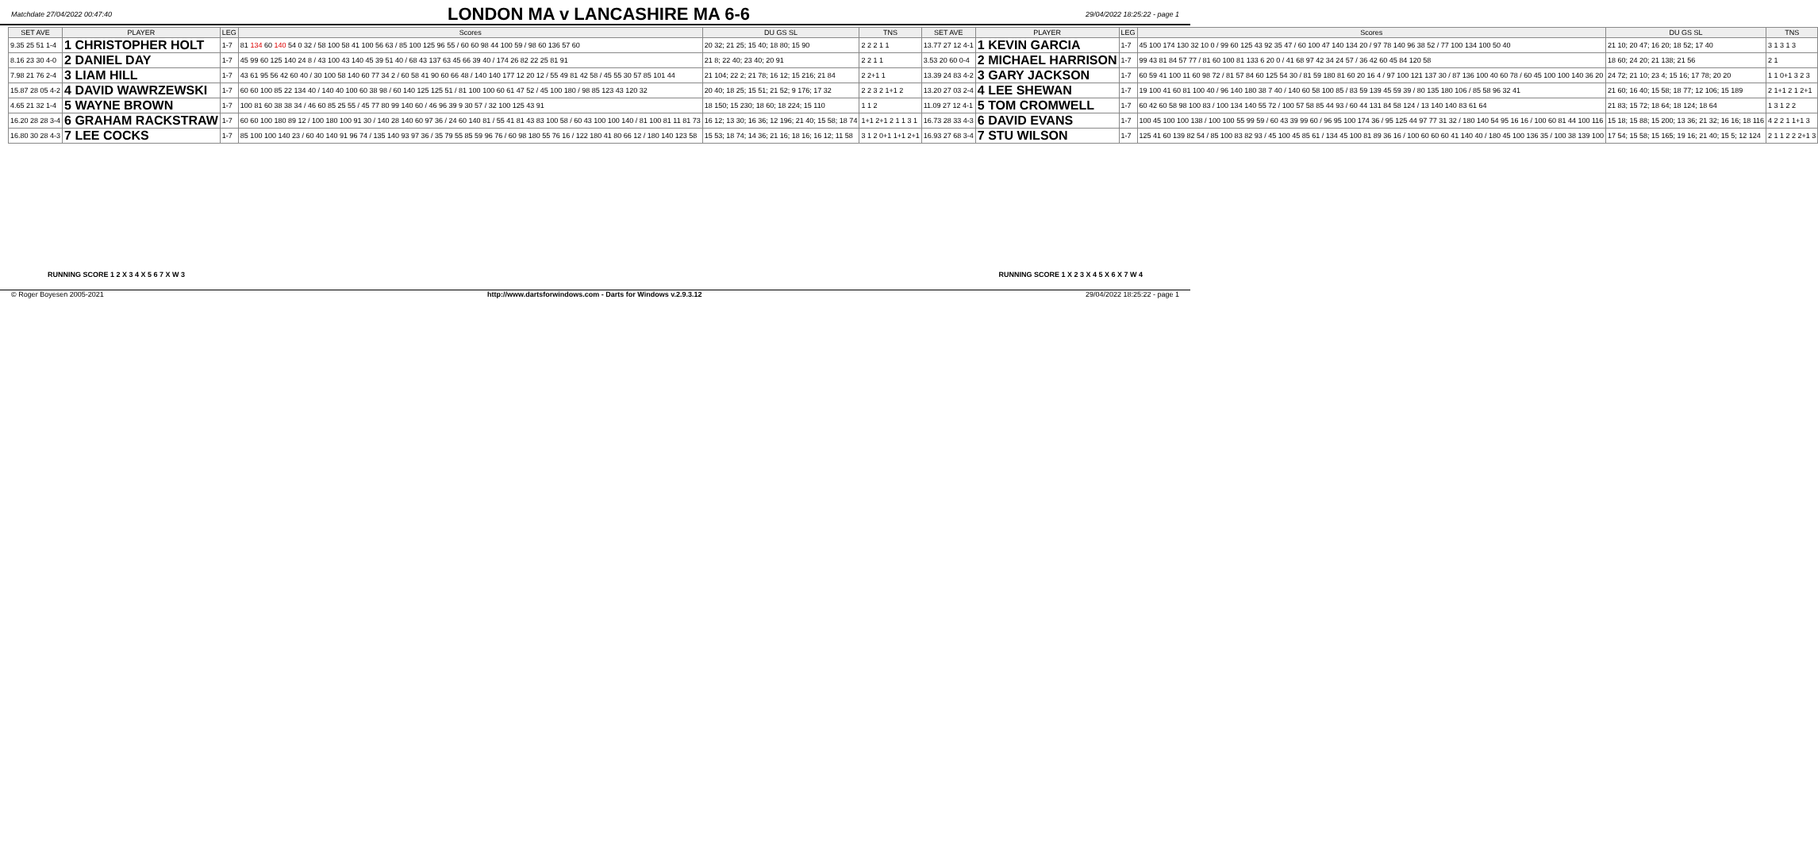Matchdate 27/04/2022 00:47:40
LONDON MA v LANCASHIRE MA 6-6
29/04/2022 18:25:22 - page 1
| SET AVE | PLAYER | LEG | Scores | DU GS SL | TNS | SET AVE | PLAYER | LEG | Scores | DU GS SL | TNS |
| --- | --- | --- | --- | --- | --- | --- | --- | --- | --- | --- | --- |
| 9.35 25 51 1-4 | 1 CHRISTOPHER HOLT | 1-7 | 81 134 60 140 54 0 32 / 58 100 58 41 100 56 63 / 85 100 125 96 55 / 60 60 98 44 100 59 / 98 60 136 57 60 | 20 32; 21 25; 15 40; 18 80; 15 90 | 2 2 2 1 1 | 13.77 27 12 4-1 | 1 KEVIN GARCIA | 1-7 | 45 100 174 130 32 10 0 / 99 60 125 43 92 35 47 / 60 100 47 140 134 20 / 97 78 140 96 38 52 / 77 100 134 100 50 40 | 21 10; 20 47; 16 20; 18 52; 17 40 | 3 1 3 1 3 |
| 8.16 23 30 4-0 | 2 DANIEL DAY | 1-7 | 45 99 60 125 140 24 8 / 43 100 43 140 45 39 51 40 / 68 43 137 63 45 66 39 40 / 174 26 82 22 25 81 91 | 21 8; 22 40; 23 40; 20 91 | 2 2 1 1 | 3.53 20 60 0-4 | 2 MICHAEL HARRISON | 1-7 | 99 43 81 84 57 77 / 81 60 100 81 133 6 20 0 / 41 68 97 42 34 24 57 / 36 42 60 45 84 120 58 | 18 60; 24 20; 21 138; 21 56 | 2 1 |
| 7.98 21 76 2-4 | 3 LIAM HILL | 1-7 | 43 61 95 56 42 60 40 / 30 100 58 140 60 77 34 2 / 60 58 41 90 60 66 48 / 140 140 177 12 20 12 / 55 49 81 42 58 / 45 55 30 57 85 101 44 | 21 104; 22 2; 21 78; 16 12; 15 216; 21 84 | 2 2+1 1 | 13.39 24 83 4-2 | 3 GARY JACKSON | 1-7 | 60 59 41 100 11 60 98 72 / 81 57 84 60 125 54 30 / 81 59 180 81 60 20 16 4 / 97 100 121 137 30 / 87 136 100 40 60 78 / 60 45 100 100 140 36 20 | 24 72; 21 10; 23 4; 15 16; 17 78; 20 20 | 1 1 0+1 3 2 3 |
| 15.87 28 05 4-2 | 4 DAVID WAWRZEWSKI | 1-7 | 60 60 100 85 22 134 40 / 140 40 100 60 38 98 / 60 140 125 125 51 / 81 100 100 60 61 47 52 / 45 100 180 / 98 85 123 43 120 32 | 20 40; 18 25; 15 51; 21 52; 9 176; 17 32 | 2 2 3 2 1+1 2 | 13.20 27 03 2-4 | 4 LEE SHEWAN | 1-7 | 19 100 41 60 81 100 40 / 96 140 180 38 7 40 / 140 60 58 100 85 / 83 59 139 45 59 39 / 80 135 180 106 / 85 58 96 32 41 | 21 60; 16 40; 15 58; 18 77; 12 106; 15 189 | 2 1+1 2 1 2+1 |
| 4.65 21 32 1-4 | 5 WAYNE BROWN | 1-7 | 100 81 60 38 38 34 / 46 60 85 25 55 / 45 77 80 99 140 60 / 46 96 39 9 30 57 / 32 100 125 43 91 | 18 150; 15 230; 18 60; 18 224; 15 110 | 1 1 2 | 11.09 27 12 4-1 | 5 TOM CROMWELL | 1-7 | 60 42 60 58 98 100 83 / 100 134 140 55 72 / 100 57 58 85 44 93 / 60 44 131 84 58 124 / 13 140 140 83 61 64 | 21 83; 15 72; 18 64; 18 124; 18 64 | 1 3 1 2 2 |
| 16.20 28 28 3-4 | 6 GRAHAM RACKSTRAW | 1-7 | 60 60 100 180 89 12 / 100 180 100 91 30 / 140 28 140 60 97 36 / 24 60 140 81 / 55 41 81 43 83 100 58 / 60 43 100 100 140 / 81 100 81 11 81 73 | 16 12; 13 30; 16 36; 12 196; 21 40; 15 58; 18 74 | 1+1 2+1 2 1 1 3 1 | 16.73 28 33 4-3 | 6 DAVID EVANS | 1-7 | 100 45 100 100 138 / 100 100 55 99 59 / 60 43 39 99 60 / 96 95 100 174 36 / 95 125 44 97 77 31 32 / 180 140 54 95 16 16 / 100 60 81 44 100 116 | 15 18; 15 88; 15 200; 13 36; 21 32; 16 16; 18 116 | 4 2 2 1 1+1 3 |
| 16.80 30 28 4-3 | 7 LEE COCKS | 1-7 | 85 100 100 140 23 / 60 40 140 91 96 74 / 135 140 93 97 36 / 35 79 55 85 59 96 76 / 60 98 180 55 76 16 / 122 180 41 80 66 12 / 180 140 123 58 | 15 53; 18 74; 14 36; 21 16; 18 16; 16 12; 11 58 | 3 1 2 0+1 1+1 2+1 | 16.93 27 68 3-4 | 7 STU WILSON | 1-7 | 125 41 60 139 82 54 / 85 100 83 82 93 / 45 100 45 85 61 / 134 45 100 81 89 36 16 / 100 60 60 60 41 140 40 / 180 45 100 136 35 / 100 38 139 100 | 17 54; 15 58; 15 165; 19 16; 21 40; 15 5; 12 124 | 2 1 1 2 2 2+1 3 |
RUNNING SCORE 1 2 X 3 4 X 5 6 7 X W 3
RUNNING SCORE 1 X 2 3 X 4 5 X 6 X 7 W 4
© Roger Boyesen 2005-2021 http://www.dartsforwindows.com - Darts for Windows v.2.9.3.12 29/04/2022 18:25:22 - page 1